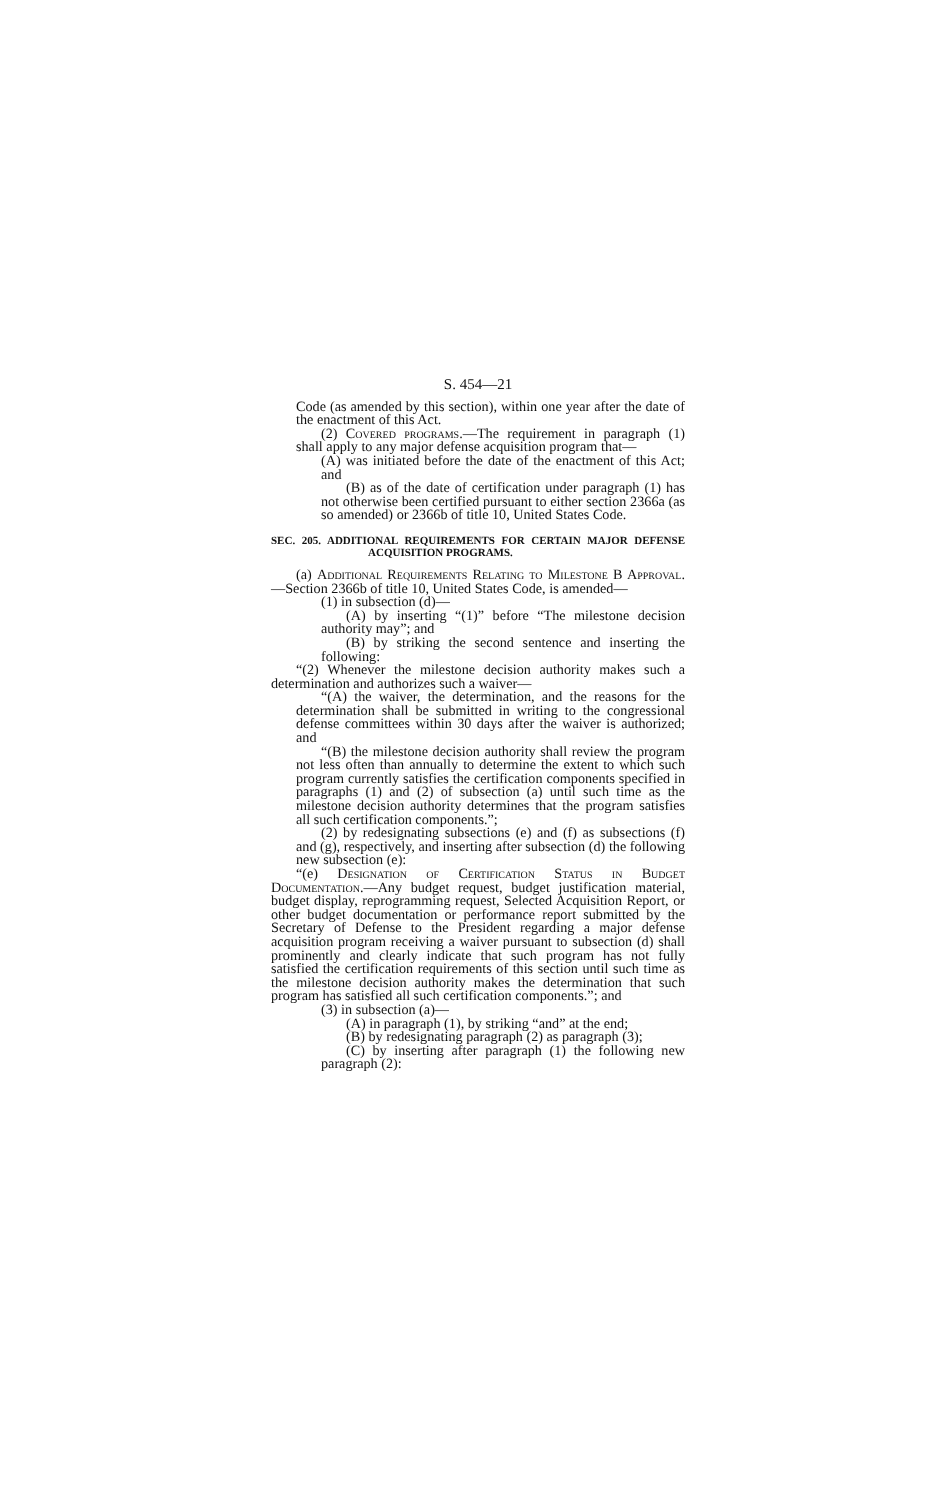S. 454—21
Code (as amended by this section), within one year after the date of the enactment of this Act.
(2) Covered programs.—The requirement in paragraph (1) shall apply to any major defense acquisition program that—
(A) was initiated before the date of the enactment of this Act; and
(B) as of the date of certification under paragraph (1) has not otherwise been certified pursuant to either section 2366a (as so amended) or 2366b of title 10, United States Code.
SEC. 205. ADDITIONAL REQUIREMENTS FOR CERTAIN MAJOR DEFENSE ACQUISITION PROGRAMS.
(a) Additional Requirements Relating to Milestone B Approval.—Section 2366b of title 10, United States Code, is amended—
(1) in subsection (d)—
(A) by inserting “(1)” before “The milestone decision authority may”; and
(B) by striking the second sentence and inserting the following:
“(2) Whenever the milestone decision authority makes such a determination and authorizes such a waiver—
“(A) the waiver, the determination, and the reasons for the determination shall be submitted in writing to the congressional defense committees within 30 days after the waiver is authorized; and
“(B) the milestone decision authority shall review the program not less often than annually to determine the extent to which such program currently satisfies the certification components specified in paragraphs (1) and (2) of subsection (a) until such time as the milestone decision authority determines that the program satisfies all such certification components.”;
(2) by redesignating subsections (e) and (f) as subsections (f) and (g), respectively, and inserting after subsection (d) the following new subsection (e):
“(e) Designation of Certification Status in Budget Documentation.—Any budget request, budget justification material, budget display, reprogramming request, Selected Acquisition Report, or other budget documentation or performance report submitted by the Secretary of Defense to the President regarding a major defense acquisition program receiving a waiver pursuant to subsection (d) shall prominently and clearly indicate that such program has not fully satisfied the certification requirements of this section until such time as the milestone decision authority makes the determination that such program has satisfied all such certification components.”; and
(3) in subsection (a)—
(A) in paragraph (1), by striking “and” at the end;
(B) by redesignating paragraph (2) as paragraph (3);
(C) by inserting after paragraph (1) the following new paragraph (2):